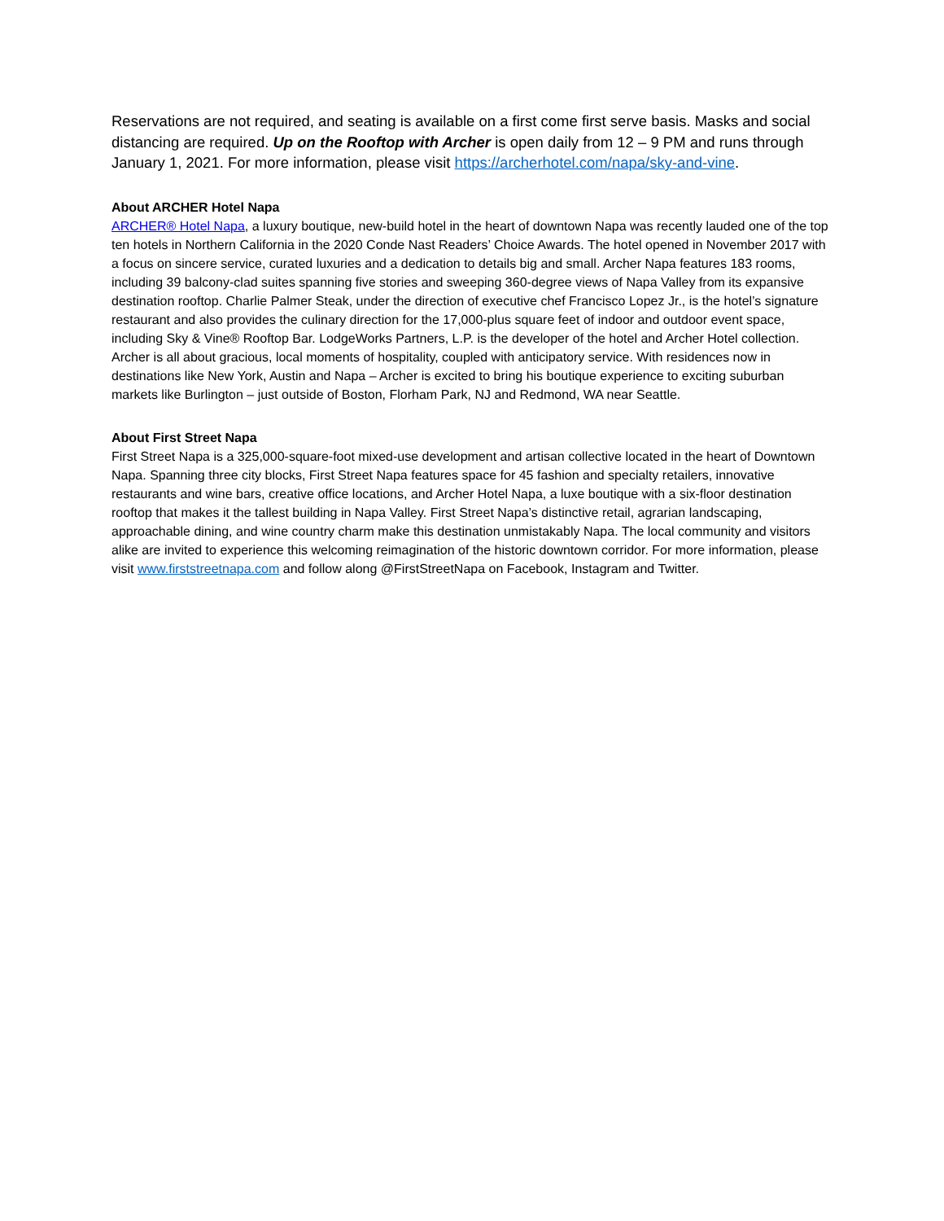Reservations are not required, and seating is available on a first come first serve basis. Masks and social distancing are required. Up on the Rooftop with Archer is open daily from 12 – 9 PM and runs through January 1, 2021. For more information, please visit https://archerhotel.com/napa/sky-and-vine.
About ARCHER Hotel Napa
ARCHER® Hotel Napa, a luxury boutique, new-build hotel in the heart of downtown Napa was recently lauded one of the top ten hotels in Northern California in the 2020 Conde Nast Readers’ Choice Awards. The hotel opened in November 2017 with a focus on sincere service, curated luxuries and a dedication to details big and small. Archer Napa features 183 rooms, including 39 balcony-clad suites spanning five stories and sweeping 360-degree views of Napa Valley from its expansive destination rooftop. Charlie Palmer Steak, under the direction of executive chef Francisco Lopez Jr., is the hotel’s signature restaurant and also provides the culinary direction for the 17,000-plus square feet of indoor and outdoor event space, including Sky & Vine® Rooftop Bar. LodgeWorks Partners, L.P. is the developer of the hotel and Archer Hotel collection. Archer is all about gracious, local moments of hospitality, coupled with anticipatory service. With residences now in destinations like New York, Austin and Napa – Archer is excited to bring his boutique experience to exciting suburban markets like Burlington – just outside of Boston, Florham Park, NJ and Redmond, WA near Seattle.
About First Street Napa
First Street Napa is a 325,000-square-foot mixed-use development and artisan collective located in the heart of Downtown Napa. Spanning three city blocks, First Street Napa features space for 45 fashion and specialty retailers, innovative restaurants and wine bars, creative office locations, and Archer Hotel Napa, a luxe boutique with a six-floor destination rooftop that makes it the tallest building in Napa Valley. First Street Napa’s distinctive retail, agrarian landscaping, approachable dining, and wine country charm make this destination unmistakably Napa. The local community and visitors alike are invited to experience this welcoming reimagination of the historic downtown corridor. For more information, please visit www.firststreetnapa.com and follow along @FirstStreetNapa on Facebook, Instagram and Twitter.